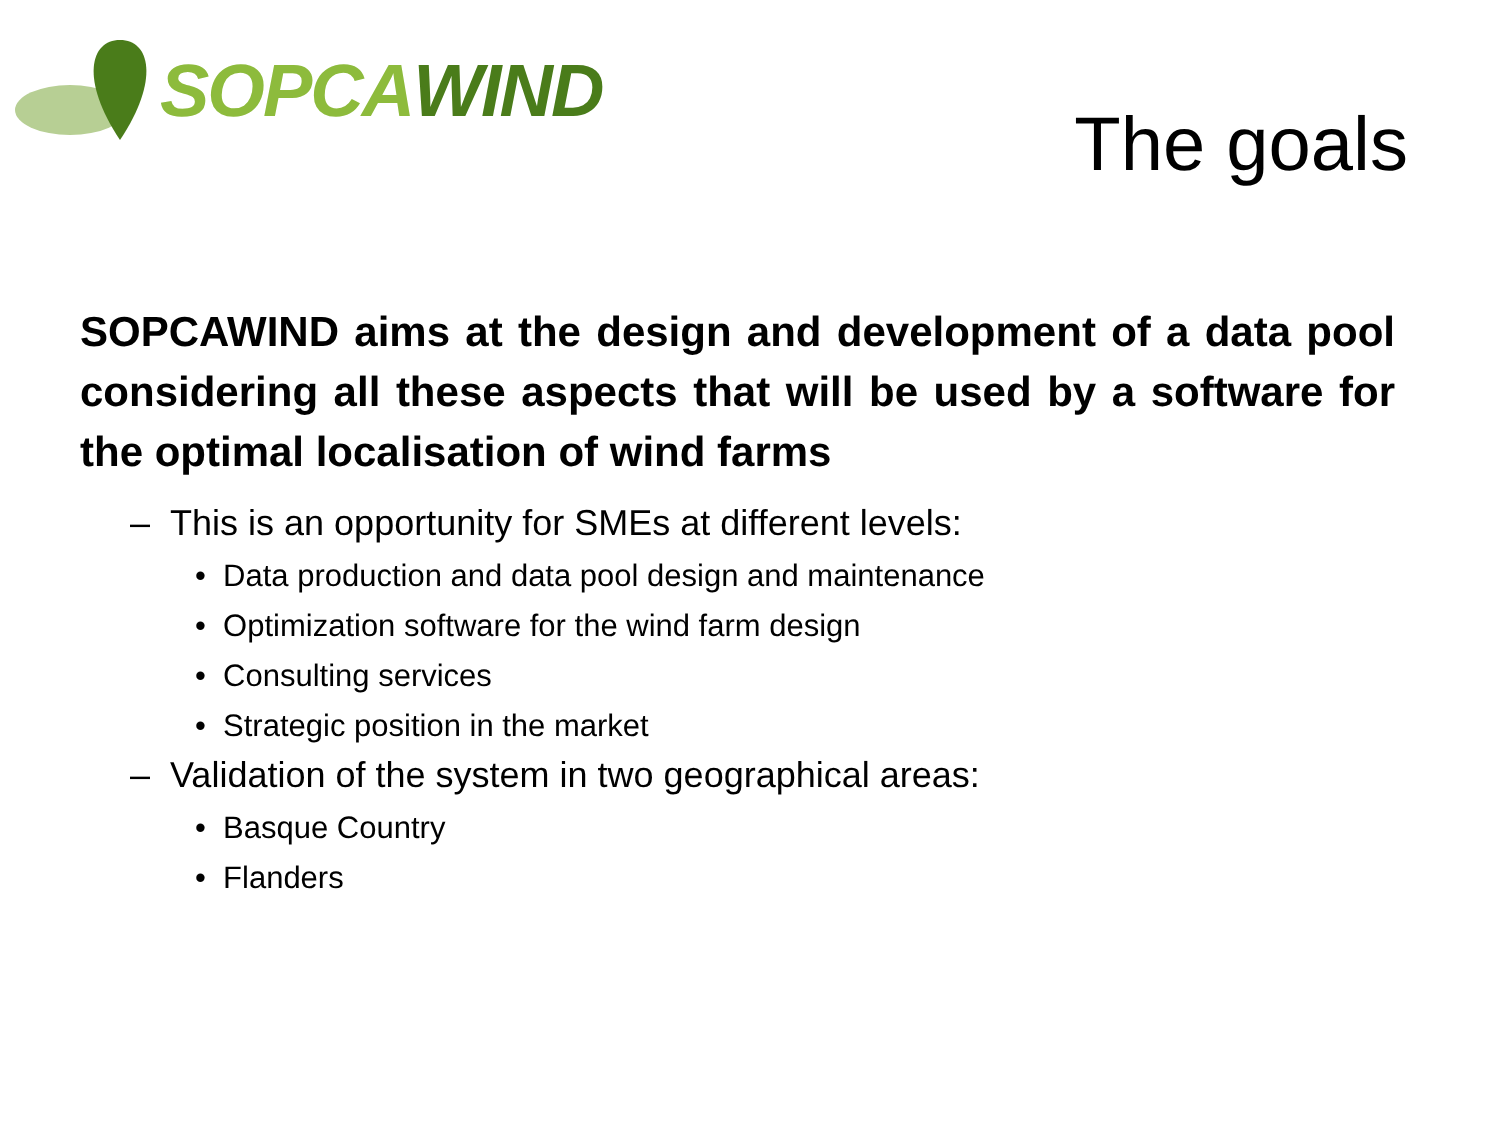SOPCAWIND
The goals
SOPCAWIND aims at the design and development of a data pool considering all these aspects that will be used by a software for the optimal localisation of wind farms
– This is an opportunity for SMEs at different levels:
• Data production and data pool design and maintenance
• Optimization software for the wind farm design
• Consulting services
• Strategic position in the market
– Validation of the system in two geographical areas:
• Basque Country
• Flanders